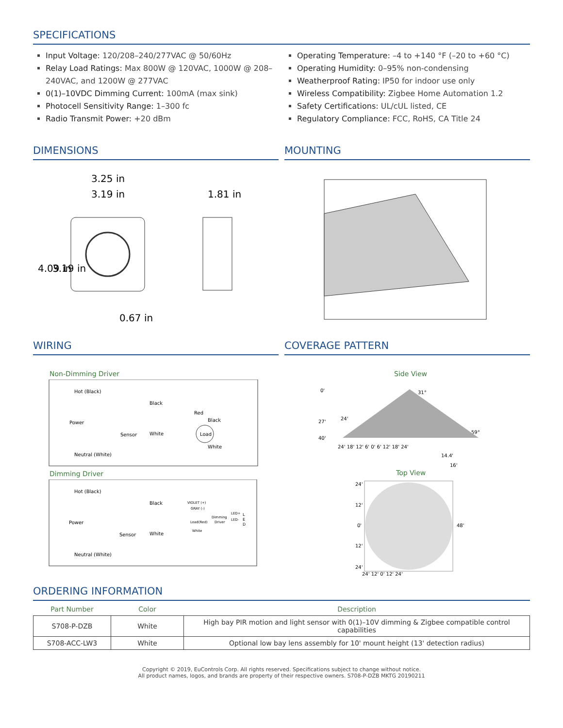SPECIFICATIONS
Input Voltage: 120/208–240/277VAC @ 50/60Hz
Relay Load Ratings: Max 800W @ 120VAC, 1000W @ 208–240VAC, and 1200W @ 277VAC
0(1)–10VDC Dimming Current: 100mA (max sink)
Photocell Sensitivity Range: 1–300 fc
Radio Transmit Power: +20 dBm
Operating Temperature: –4 to +140 °F (–20 to +60 °C)
Operating Humidity: 0–95% non-condensing
Weatherproof Rating: IP50 for indoor use only
Wireless Compatibility: Zigbee Home Automation 1.2
Safety Certifications: UL/cUL listed, CE
Regulatory Compliance: FCC, RoHS, CA Title 24
DIMENSIONS
3.25 in
3.19 in
1.81 in
0.67 in
4.09 in
3.19 in
MOUNTING
WIRING
Non-Dimming Driver
Hot (Black)
Power
Sensor
Black
Red
Black
White
Load
White
Neutral (White)
Dimming Driver
Hot (Black)
Power
Sensor
Black
VIOLET (+)
GRAY (-)
Load(Red)
White
Dimming
Driver
LED+
LED-
L
E
D
White
Neutral (White)
COVERAGE PATTERN
Side View
0'
27'
40'
24'
31°
59°
24' 18' 12' 6' 0' 6' 12' 18' 24'
14.4'
16'
Top View
24'
12'
0'
12'
24'
48'
24' 12' 0' 12' 24'
ORDERING INFORMATION
| Part Number | Color | Description |
| --- | --- | --- |
| S708-P-DZB | White | High bay PIR motion and light sensor with 0(1)–10V dimming & Zigbee compatible control capabilities |
| S708-ACC-LW3 | White | Optional low bay lens assembly for 10' mount height (13' detection radius) |
Copyright © 2019, EuControls Corp. All rights reserved. Specifications subject to change without notice.
All product names, logos, and brands are property of their respective owners. S708-P-DZB MKTG 20190211